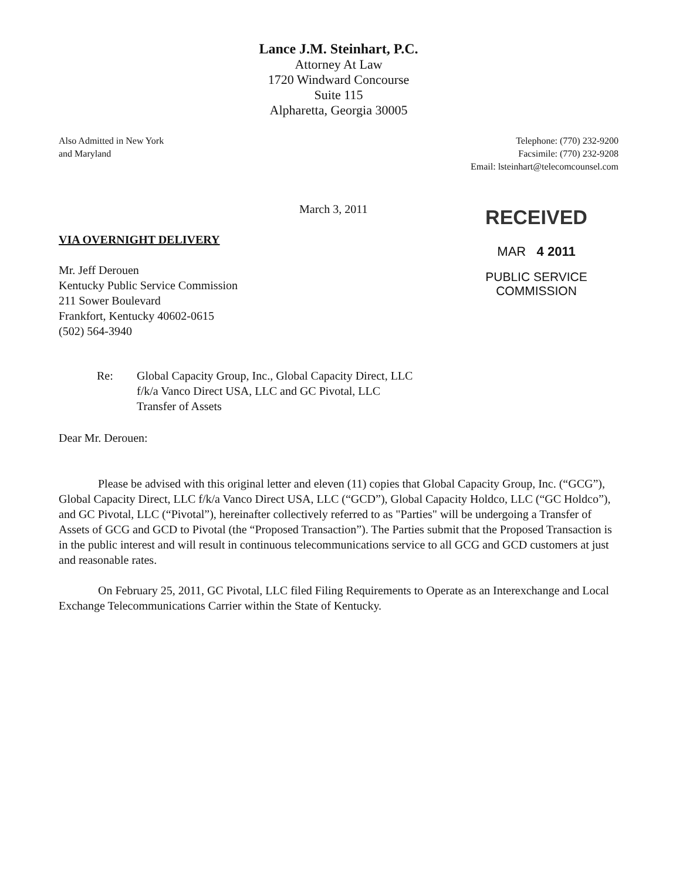Lance J.M. Steinhart, P.C.
Attorney At Law
1720 Windward Concourse
Suite 115
Alpharetta, Georgia 30005
Also Admitted in New York
and Maryland
Telephone: (770) 232-9200
Facsimile: (770) 232-9208
Email: lsteinhart@telecomcounsel.com
March 3, 2011
VIA OVERNIGHT DELIVERY
Mr. Jeff Derouen
Kentucky Public Service Commission
211 Sower Boulevard
Frankfort, Kentucky 40602-0615
(502) 564-3940
RECEIVED
MAR 4 2011
PUBLIC SERVICE
COMMISSION
Re: Global Capacity Group, Inc., Global Capacity Direct, LLC
f/k/a Vanco Direct USA, LLC and GC Pivotal, LLC
Transfer of Assets
Dear Mr. Derouen:
Please be advised with this original letter and eleven (11) copies that Global Capacity Group, Inc. (“GCG”), Global Capacity Direct, LLC f/k/a Vanco Direct USA, LLC (“GCD”), Global Capacity Holdco, LLC (“GC Holdco”), and GC Pivotal, LLC (“Pivotal”), hereinafter collectively referred to as "Parties" will be undergoing a Transfer of Assets of GCG and GCD to Pivotal (the “Proposed Transaction”). The Parties submit that the Proposed Transaction is in the public interest and will result in continuous telecommunications service to all GCG and GCD customers at just and reasonable rates.
On February 25, 2011, GC Pivotal, LLC filed Filing Requirements to Operate as an Interexchange and Local Exchange Telecommunications Carrier within the State of Kentucky.